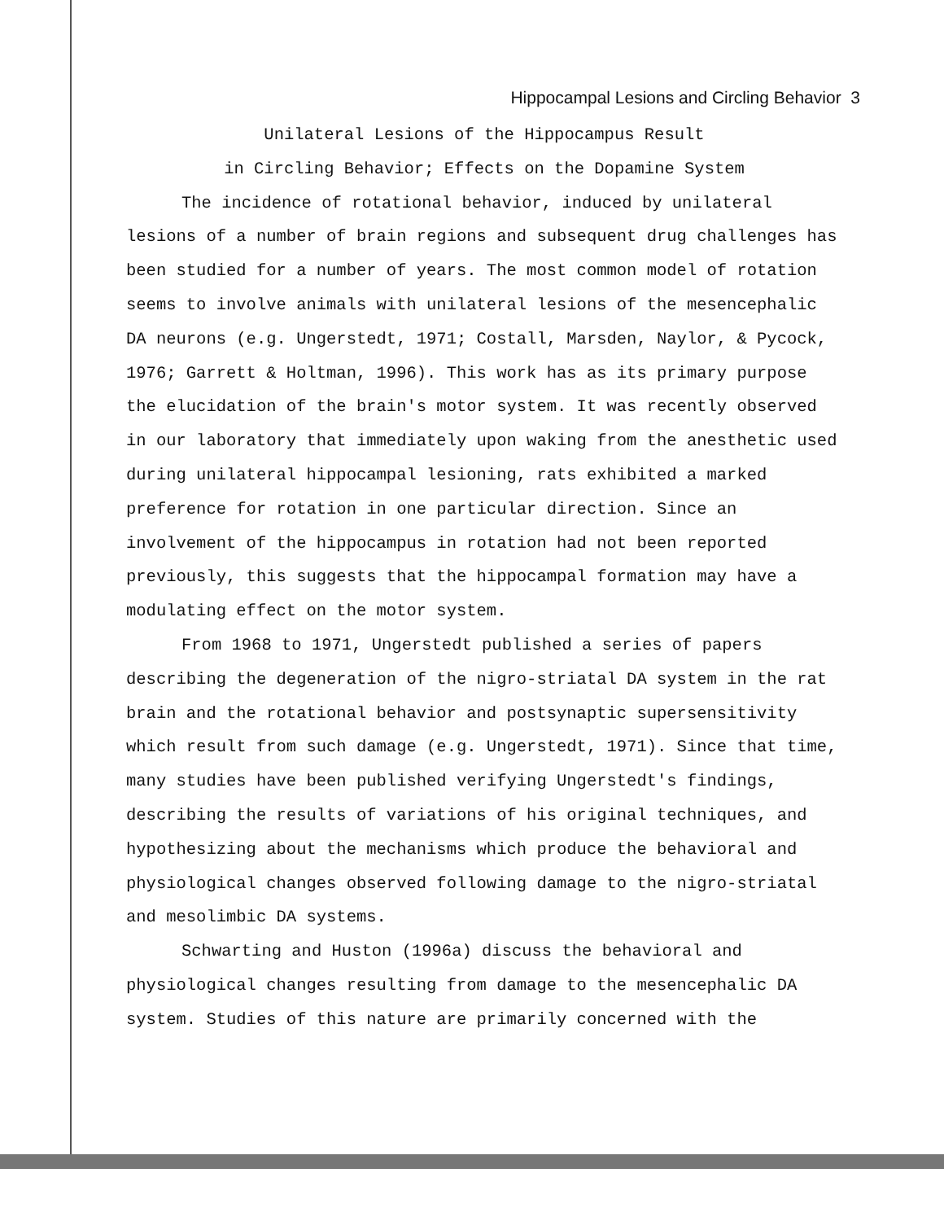Hippocampal Lesions and Circling Behavior 3
Unilateral Lesions of the Hippocampus Result
in Circling Behavior; Effects on the Dopamine System
The incidence of rotational behavior, induced by unilateral lesions of a number of brain regions and subsequent drug challenges has been studied for a number of years. The most common model of rotation seems to involve animals with unilateral lesions of the mesencephalic DA neurons (e.g. Ungerstedt, 1971; Costall, Marsden, Naylor, & Pycock, 1976; Garrett & Holtman, 1996). This work has as its primary purpose the elucidation of the brain's motor system. It was recently observed in our laboratory that immediately upon waking from the anesthetic used during unilateral hippocampal lesioning, rats exhibited a marked preference for rotation in one particular direction. Since an involvement of the hippocampus in rotation had not been reported previously, this suggests that the hippocampal formation may have a modulating effect on the motor system.
From 1968 to 1971, Ungerstedt published a series of papers describing the degeneration of the nigro-striatal DA system in the rat brain and the rotational behavior and postsynaptic supersensitivity which result from such damage (e.g. Ungerstedt, 1971). Since that time, many studies have been published verifying Ungerstedt's findings, describing the results of variations of his original techniques, and hypothesizing about the mechanisms which produce the behavioral and physiological changes observed following damage to the nigro-striatal and mesolimbic DA systems.
Schwarting and Huston (1996a) discuss the behavioral and physiological changes resulting from damage to the mesencephalic DA system. Studies of this nature are primarily concerned with the